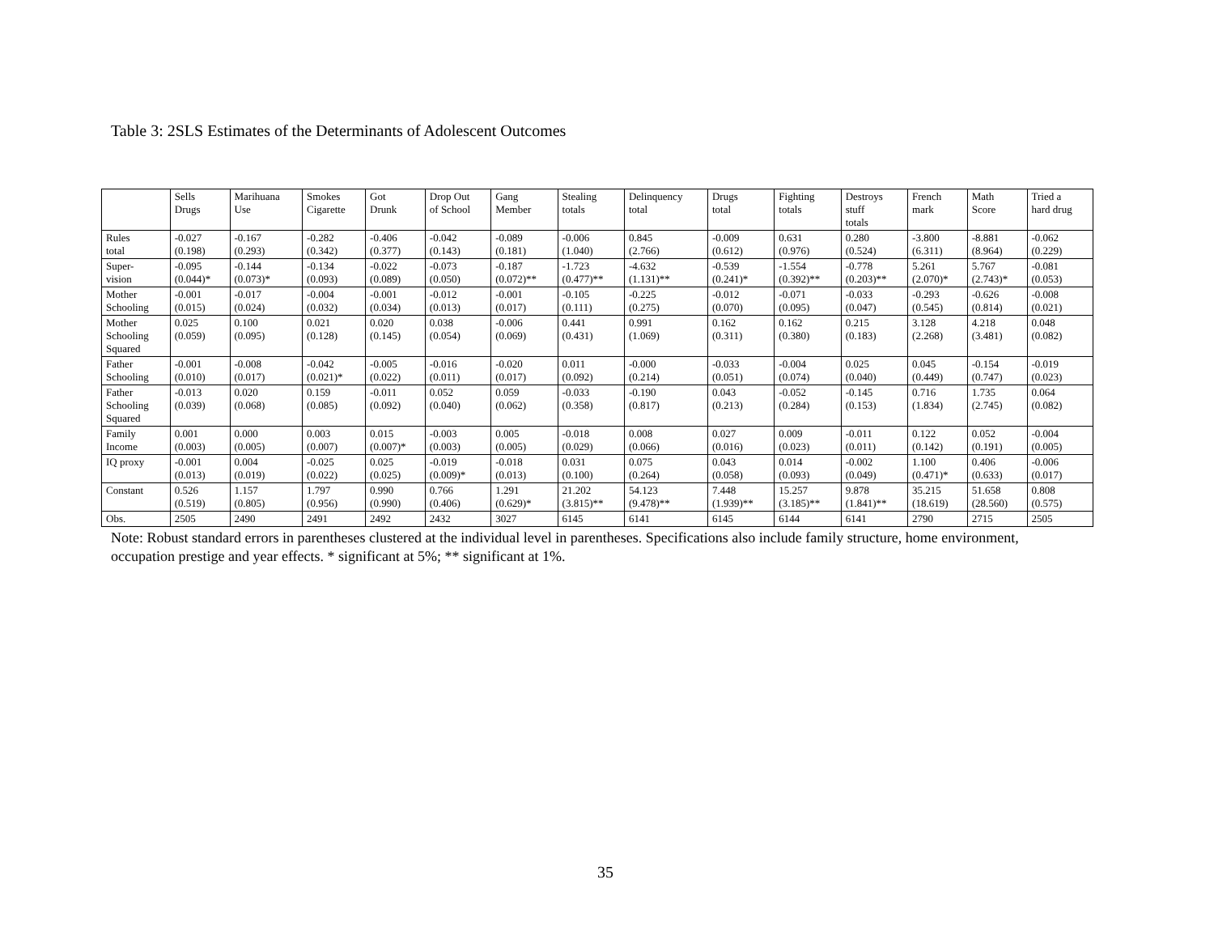Table 3: 2SLS Estimates of the Determinants of Adolescent Outcomes
| | Sells Drugs | Marihuana Use | Smokes Cigarette | Got Drunk | Drop Out of School | Gang Member | Stealing totals | Delinquency total | Drugs total | Fighting totals | Destroys stuff totals | French mark | Math Score | Tried a hard drug |
| Rules total | -0.027 (0.198) | -0.167 (0.293) | -0.282 (0.342) | -0.406 (0.377) | -0.042 (0.143) | -0.089 (0.181) | -0.006 (1.040) | 0.845 (2.766) | -0.009 (0.612) | 0.631 (0.976) | 0.280 (0.524) | -3.800 (6.311) | -8.881 (8.964) | -0.062 (0.229) |
| Super- vision | -0.095 (0.044)* | -0.144 (0.073)* | -0.134 (0.093) | -0.022 (0.089) | -0.073 (0.050) | -0.187 (0.072)** | -1.723 (0.477)** | -4.632 (1.131)** | -0.539 (0.241)* | -1.554 (0.392)** | -0.778 (0.203)** | 5.261 (2.070)* | 5.767 (2.743)* | -0.081 (0.053) |
| Mother Schooling | -0.001 (0.015) | -0.017 (0.024) | -0.004 (0.032) | -0.001 (0.034) | -0.012 (0.013) | -0.001 (0.017) | -0.105 (0.111) | -0.225 (0.275) | -0.012 (0.070) | -0.071 (0.095) | -0.033 (0.047) | -0.293 (0.545) | -0.626 (0.814) | -0.008 (0.021) |
| Mother Schooling Squared | 0.025 (0.059) | 0.100 (0.095) | 0.021 (0.128) | 0.020 (0.145) | 0.038 (0.054) | -0.006 (0.069) | 0.441 (0.431) | 0.991 (1.069) | 0.162 (0.311) | 0.162 (0.380) | 0.215 (0.183) | 3.128 (2.268) | 4.218 (3.481) | 0.048 (0.082) |
| Father Schooling | -0.001 (0.010) | -0.008 (0.017) | -0.042 (0.021)* | -0.005 (0.022) | -0.016 (0.011) | -0.020 (0.017) | 0.011 (0.092) | -0.000 (0.214) | -0.033 (0.051) | -0.004 (0.074) | 0.025 (0.040) | 0.045 (0.449) | -0.154 (0.747) | -0.019 (0.023) |
| Father Schooling Squared | -0.013 (0.039) | 0.020 (0.068) | 0.159 (0.085) | -0.011 (0.092) | 0.052 (0.040) | 0.059 (0.062) | -0.033 (0.358) | -0.190 (0.817) | 0.043 (0.213) | -0.052 (0.284) | -0.145 (0.153) | 0.716 (1.834) | 1.735 (2.745) | 0.064 (0.082) |
| Family Income | 0.001 (0.003) | 0.000 (0.005) | 0.003 (0.007) | 0.015 (0.007)* | -0.003 (0.003) | 0.005 (0.005) | -0.018 (0.029) | 0.008 (0.066) | 0.027 (0.016) | 0.009 (0.023) | -0.011 (0.011) | 0.122 (0.142) | 0.052 (0.191) | -0.004 (0.005) |
| IQ proxy | -0.001 (0.013) | 0.004 (0.019) | -0.025 (0.022) | 0.025 (0.025) | -0.019 (0.009)* | -0.018 (0.013) | 0.031 (0.100) | 0.075 (0.264) | 0.043 (0.058) | 0.014 (0.093) | -0.002 (0.049) | 1.100 (0.471)* | 0.406 (0.633) | -0.006 (0.017) |
| Constant | 0.526 (0.519) | 1.157 (0.805) | 1.797 (0.956) | 0.990 (0.990) | 0.766 (0.406) | 1.291 (0.629)* | 21.202 (3.815)** | 54.123 (9.478)** | 7.448 (1.939)** | 15.257 (3.185)** | 9.878 (1.841)** | 35.215 (18.619) | 51.658 (28.560) | 0.808 (0.575) |
| Obs. | 2505 | 2490 | 2491 | 2492 | 2432 | 3027 | 6145 | 6141 | 6145 | 6144 | 6141 | 2790 | 2715 | 2505 |
Note: Robust standard errors in parentheses clustered at the individual level in parentheses. Specifications also include family structure, home environment, occupation prestige and year effects. * significant at 5%; ** significant at 1%.
35